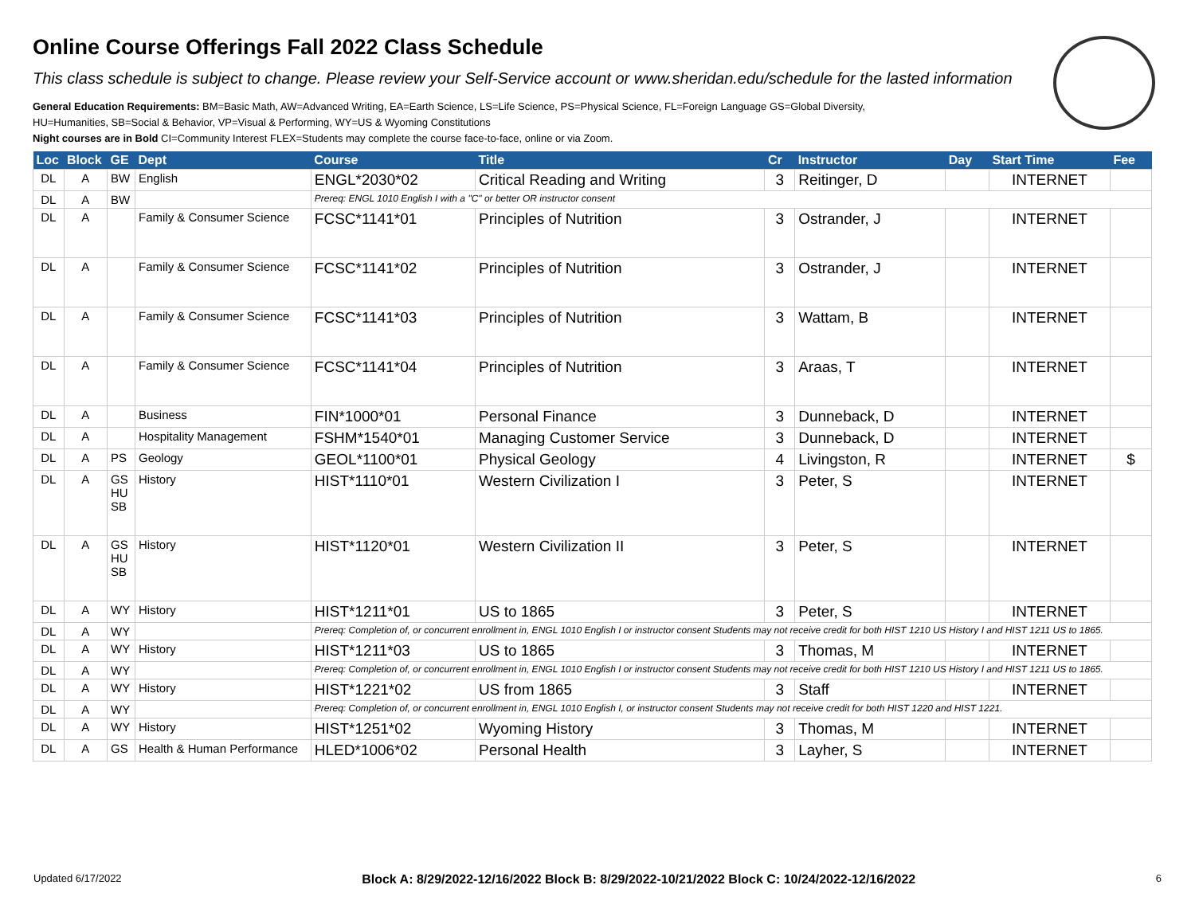Online Course Offerings Fall 2022 Class Schedule
This class schedule is subject to change. Please review your Self-Service account or www.sheridan.edu/schedule for the lasted information
General Education Requirements: BM=Basic Math, AW=Advanced Writing, EA=Earth Science, LS=Life Science, PS=Physical Science, FL=Foreign Language GS=Global Diversity,
HU=Humanities, SB=Social & Behavior, VP=Visual & Performing, WY=US & Wyoming Constitutions
Night courses are in Bold CI=Community Interest FLEX=Students may complete the course face-to-face, online or via Zoom.
| Loc | Block | GE | Dept | Course | Title | Cr | Instructor | Day | Start Time | Fee |
| --- | --- | --- | --- | --- | --- | --- | --- | --- | --- | --- |
| DL | A | BW | English | ENGL*2030*02 | Critical Reading and Writing | 3 | Reitinger, D | | INTERNET | |
| DL | A | BW | | Prereq: ENGL 1010 English I with a "C" or better OR instructor consent | | | | | | |
| DL | A | | Family & Consumer Science | FCSC*1141*01 | Principles of Nutrition | 3 | Ostrander, J | | INTERNET | |
| DL | A | | Family & Consumer Science | FCSC*1141*02 | Principles of Nutrition | 3 | Ostrander, J | | INTERNET | |
| DL | A | | Family & Consumer Science | FCSC*1141*03 | Principles of Nutrition | 3 | Wattam, B | | INTERNET | |
| DL | A | | Family & Consumer Science | FCSC*1141*04 | Principles of Nutrition | 3 | Araas, T | | INTERNET | |
| DL | A | | Business | FIN*1000*01 | Personal Finance | 3 | Dunneback, D | | INTERNET | |
| DL | A | | Hospitality Management | FSHM*1540*01 | Managing Customer Service | 3 | Dunneback, D | | INTERNET | |
| DL | A | PS | Geology | GEOL*1100*01 | Physical Geology | 4 | Livingston, R | | INTERNET | $ |
| DL | A | GS HU SB | History | HIST*1110*01 | Western Civilization I | 3 | Peter, S | | INTERNET | |
| DL | A | GS HU SB | History | HIST*1120*01 | Western Civilization II | 3 | Peter, S | | INTERNET | |
| DL | A | WY | History | HIST*1211*01 | US to 1865 | 3 | Peter, S | | INTERNET | |
| DL | A | WY | | Prereq: Completion of, or concurrent enrollment in, ENGL 1010 English I or instructor consent Students may not receive credit for both HIST 1210 US History I and HIST 1211 US to 1865. | | | | | | |
| DL | A | WY | History | HIST*1211*03 | US to 1865 | 3 | Thomas, M | | INTERNET | |
| DL | A | WY | | Prereq: Completion of, or concurrent enrollment in, ENGL 1010 English I or instructor consent Students may not receive credit for both HIST 1210 US History I and HIST 1211 US to 1865. | | | | | | |
| DL | A | WY | History | HIST*1221*02 | US from 1865 | 3 | Staff | | INTERNET | |
| DL | A | WY | | Prereq: Completion of, or concurrent enrollment in, ENGL 1010 English I, or instructor consent Students may not receive credit for both HIST 1220 and HIST 1221. | | | | | | |
| DL | A | WY | History | HIST*1251*02 | Wyoming History | 3 | Thomas, M | | INTERNET | |
| DL | A | GS | Health & Human Performance | HLED*1006*02 | Personal Health | 3 | Layher, S | | INTERNET | |
Updated 6/17/2022 Block A: 8/29/2022-12/16/2022 Block B: 8/29/2022-10/21/2022 Block C: 10/24/2022-12/16/2022 6